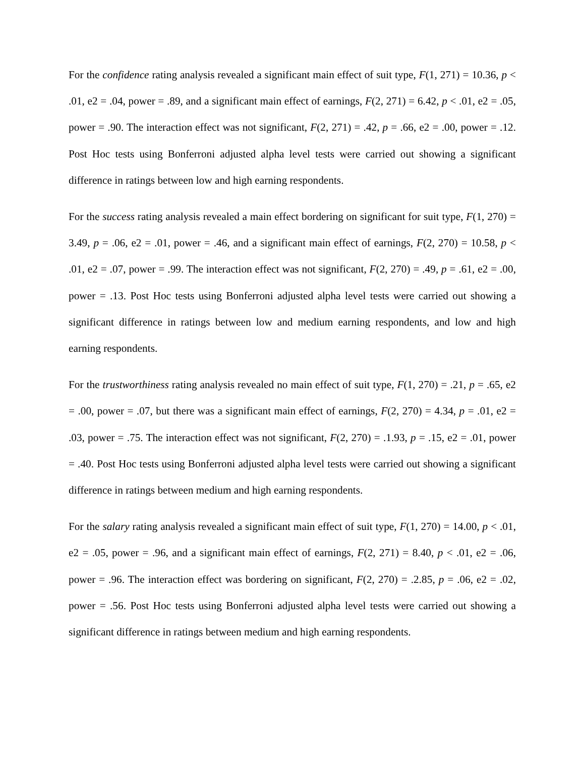For the confidence rating analysis revealed a significant main effect of suit type, F(1, 271) = 10.36, p < .01, e2 = .04, power = .89, and a significant main effect of earnings, F(2, 271) = 6.42, p < .01, e2 = .05, power = .90. The interaction effect was not significant, F(2, 271) = .42, p = .66, e2 = .00, power = .12. Post Hoc tests using Bonferroni adjusted alpha level tests were carried out showing a significant difference in ratings between low and high earning respondents.
For the success rating analysis revealed a main effect bordering on significant for suit type, F(1, 270) = 3.49, p = .06, e2 = .01, power = .46, and a significant main effect of earnings, F(2, 270) = 10.58, p < .01, e2 = .07, power = .99. The interaction effect was not significant, F(2, 270) = .49, p = .61, e2 = .00, power = .13. Post Hoc tests using Bonferroni adjusted alpha level tests were carried out showing a significant difference in ratings between low and medium earning respondents, and low and high earning respondents.
For the trustworthiness rating analysis revealed no main effect of suit type, F(1, 270) = .21, p = .65, e2 = .00, power = .07, but there was a significant main effect of earnings, F(2, 270) = 4.34, p = .01, e2 = .03, power = .75. The interaction effect was not significant, F(2, 270) = .1.93, p = .15, e2 = .01, power = .40. Post Hoc tests using Bonferroni adjusted alpha level tests were carried out showing a significant difference in ratings between medium and high earning respondents.
For the salary rating analysis revealed a significant main effect of suit type, F(1, 270) = 14.00, p < .01, e2 = .05, power = .96, and a significant main effect of earnings, F(2, 271) = 8.40, p < .01, e2 = .06, power = .96. The interaction effect was bordering on significant, F(2, 270) = .2.85, p = .06, e2 = .02, power = .56. Post Hoc tests using Bonferroni adjusted alpha level tests were carried out showing a significant difference in ratings between medium and high earning respondents.